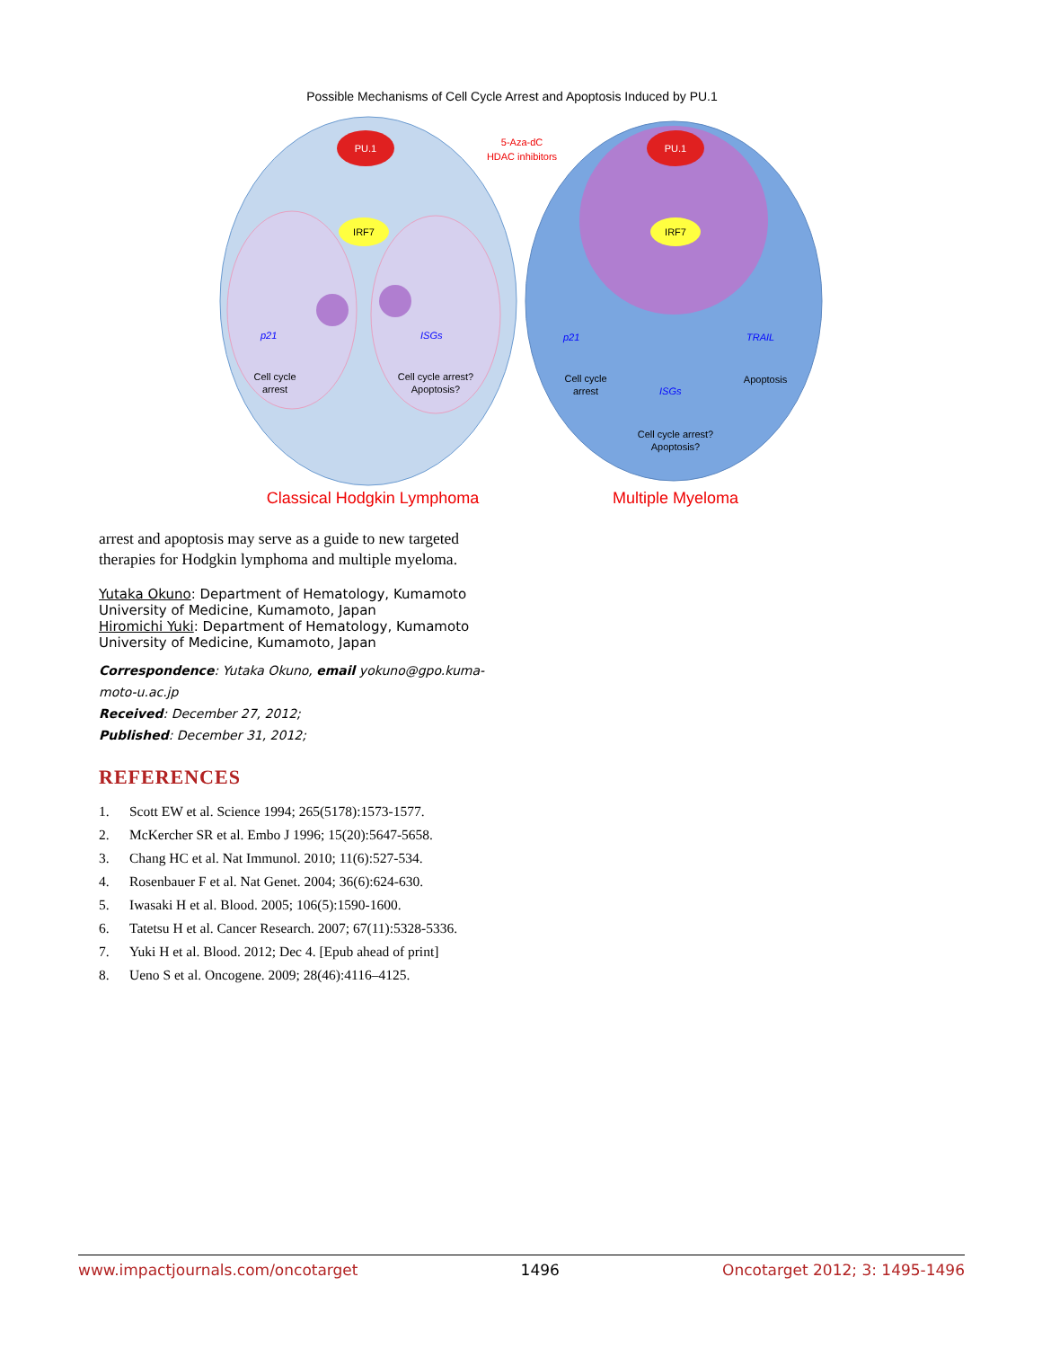Possible Mechanisms of Cell Cycle Arrest and Apoptosis Induced by PU.1
PU.1
PU.1
IRF7
IRF7
5-Aza-dC
HDAC inhibitors
p21
ISGs
Cell cycle
arrest
Cell cycle arrest?
Apoptosis?
p21
TRAIL
ISGs
Cell cycle
arrest
Apoptosis
Cell cycle arrest?
Apoptosis?
Classical Hodgkin Lymphoma
Multiple Myeloma
arrest and apoptosis may serve as a guide to new targeted therapies for Hodgkin lymphoma and multiple myeloma.
Yutaka Okuno: Department of Hematology, Kumamoto University of Medicine, Kumamoto, Japan
Hiromichi Yuki: Department of Hematology, Kumamoto University of Medicine, Kumamoto, Japan
Correspondence: Yutaka Okuno, email yokuno@gpo.kuma-moto-u.ac.jp
Received: December 27, 2012;
Published: December 31, 2012;
REFERENCES
1. Scott EW et al. Science 1994; 265(5178):1573-1577.
2. McKercher SR et al. Embo J 1996; 15(20):5647-5658.
3. Chang HC et al. Nat Immunol. 2010; 11(6):527-534.
4. Rosenbauer F et al. Nat Genet. 2004; 36(6):624-630.
5. Iwasaki H et al. Blood. 2005; 106(5):1590-1600.
6. Tatetsu H et al. Cancer Research. 2007; 67(11):5328-5336.
7. Yuki H et al. Blood. 2012; Dec 4. [Epub ahead of print]
8. Ueno S et al. Oncogene. 2009; 28(46):4116–4125.
www.impactjournals.com/oncotarget 1496 Oncotarget 2012; 3: 1495-1496